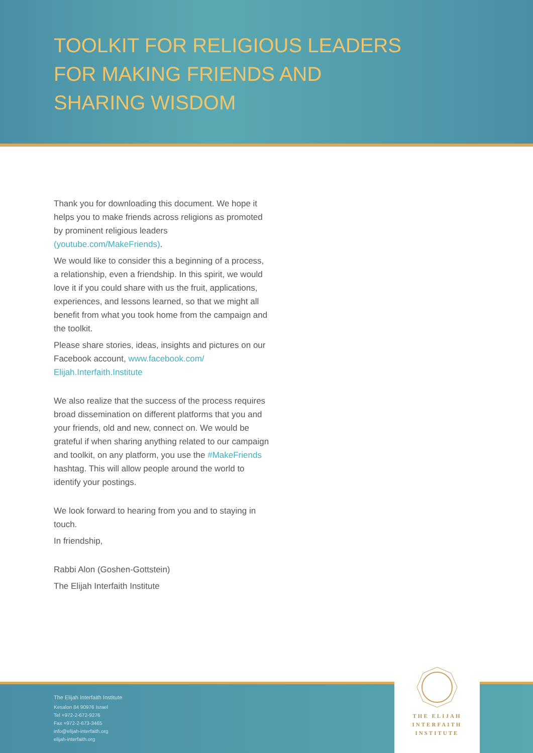TOOLKIT FOR RELIGIOUS LEADERS
FOR MAKING FRIENDS AND
SHARING WISDOM
Thank you for downloading this document. We hope it helps you to make friends across religions as promoted by prominent religious leaders (youtube.com/MakeFriends).
We would like to consider this a beginning of a process, a relationship, even a friendship. In this spirit, we would love it if you could share with us the fruit, applications, experiences, and lessons learned, so that we might all benefit from what you took home from the campaign and the toolkit.
Please share stories, ideas, insights and pictures on our Facebook account, www.facebook.com/ Elijah.Interfaith.Institute
We also realize that the success of the process requires broad dissemination on different platforms that you and your friends, old and new, connect on. We would be grateful if when sharing anything related to our campaign and toolkit, on any platform, you use the #MakeFriends hashtag. This will allow people around the world to identify your postings.
We look forward to hearing from you and to staying in touch.
In friendship,
Rabbi Alon (Goshen-Gottstein)
The Elijah Interfaith Institute
The Elijah Interfaith Institute
Kesalon 84 90976 Israel
Tel +972-2-672-9276
Fax +972-2-673-3465
info@elijah-interfaith.org
elijah-interfaith.org
THE ELIJAH
INTERFAITH
INSTITUTE